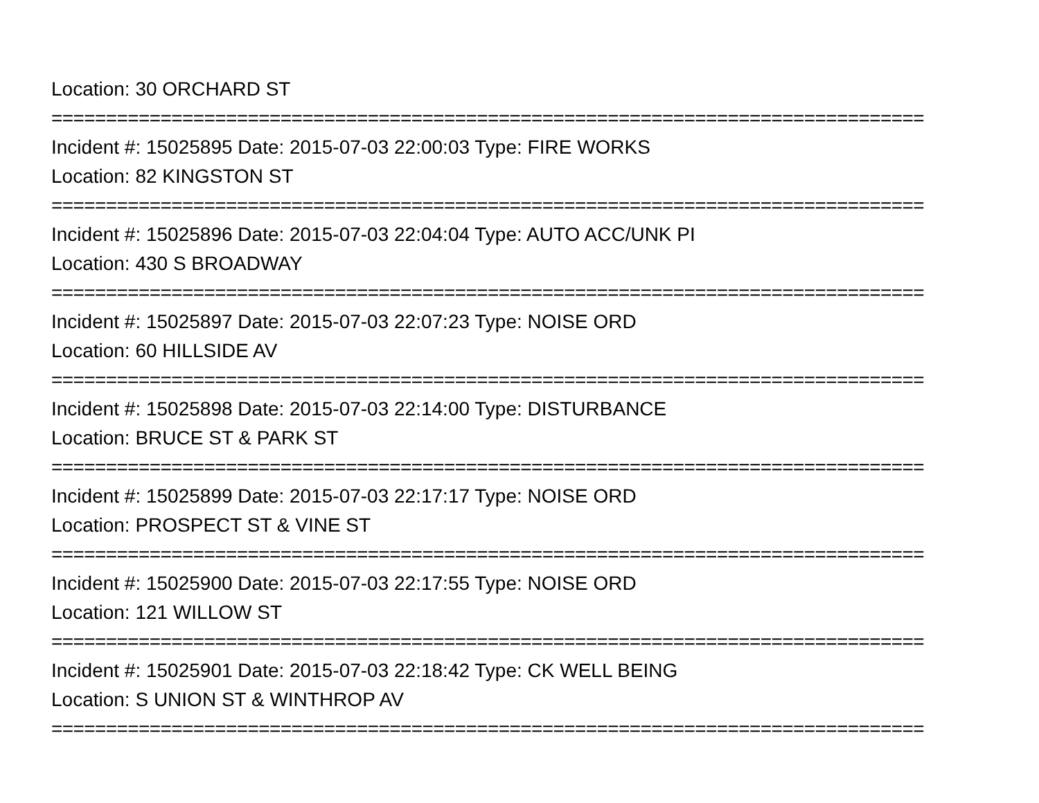Location: 30 ORCHARD ST
================================================================================
Incident #: 15025895 Date: 2015-07-03 22:00:03 Type: FIRE WORKS
Location: 82 KINGSTON ST
================================================================================
Incident #: 15025896 Date: 2015-07-03 22:04:04 Type: AUTO ACC/UNK PI
Location: 430 S BROADWAY
================================================================================
Incident #: 15025897 Date: 2015-07-03 22:07:23 Type: NOISE ORD
Location: 60 HILLSIDE AV
================================================================================
Incident #: 15025898 Date: 2015-07-03 22:14:00 Type: DISTURBANCE
Location: BRUCE ST & PARK ST
================================================================================
Incident #: 15025899 Date: 2015-07-03 22:17:17 Type: NOISE ORD
Location: PROSPECT ST & VINE ST
================================================================================
Incident #: 15025900 Date: 2015-07-03 22:17:55 Type: NOISE ORD
Location: 121 WILLOW ST
================================================================================
Incident #: 15025901 Date: 2015-07-03 22:18:42 Type: CK WELL BEING
Location: S UNION ST & WINTHROP AV
================================================================================